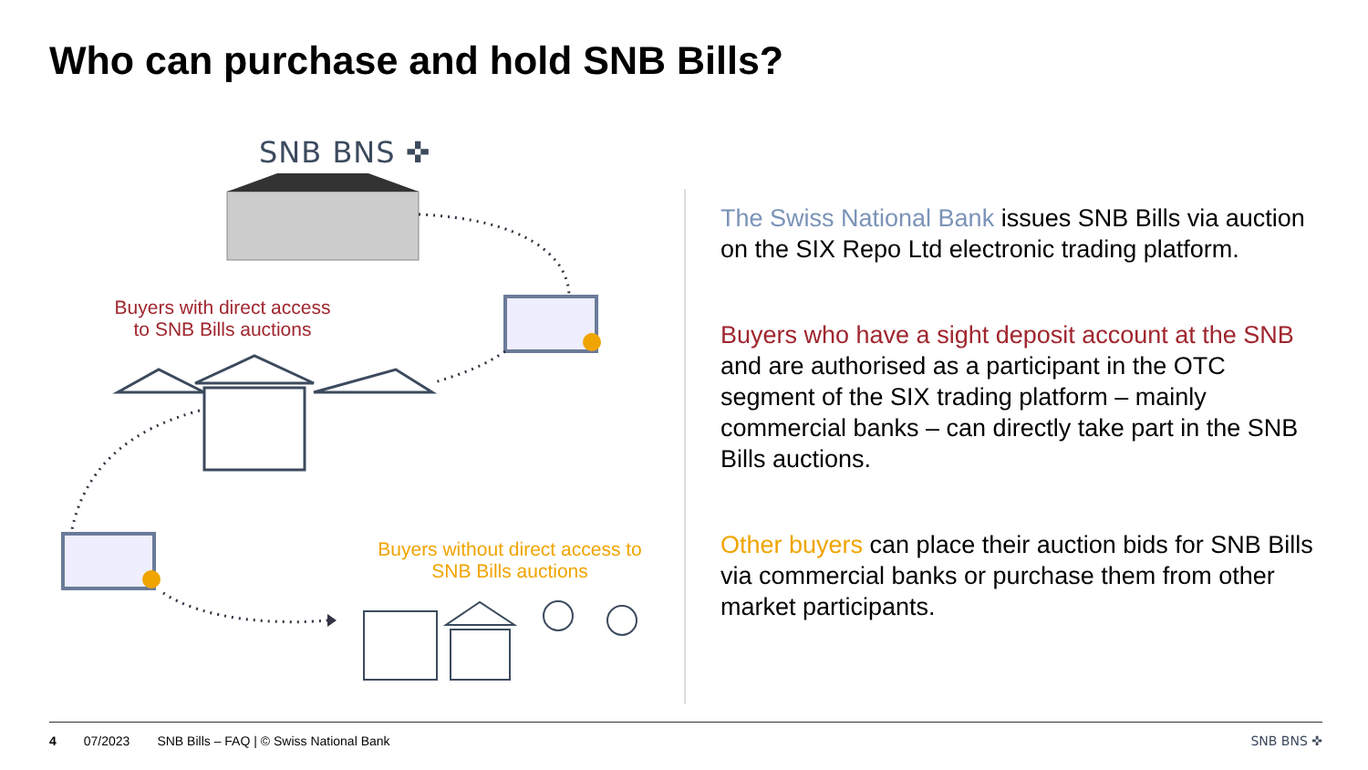Who can purchase and hold SNB Bills?
SNB BNS ✜
Buyers with direct access to SNB Bills auctions
Buyers without direct access to SNB Bills auctions
The Swiss National Bank issues SNB Bills via auction on the SIX Repo Ltd electronic trading platform.
Buyers who have a sight deposit account at the SNB and are authorised as a participant in the OTC segment of the SIX trading platform – mainly commercial banks – can directly take part in the SNB Bills auctions.
Other buyers can place their auction bids for SNB Bills via commercial banks or purchase them from other market participants.
4 07/2023 SNB Bills – FAQ | © Swiss National Bank SNB BNS ✜